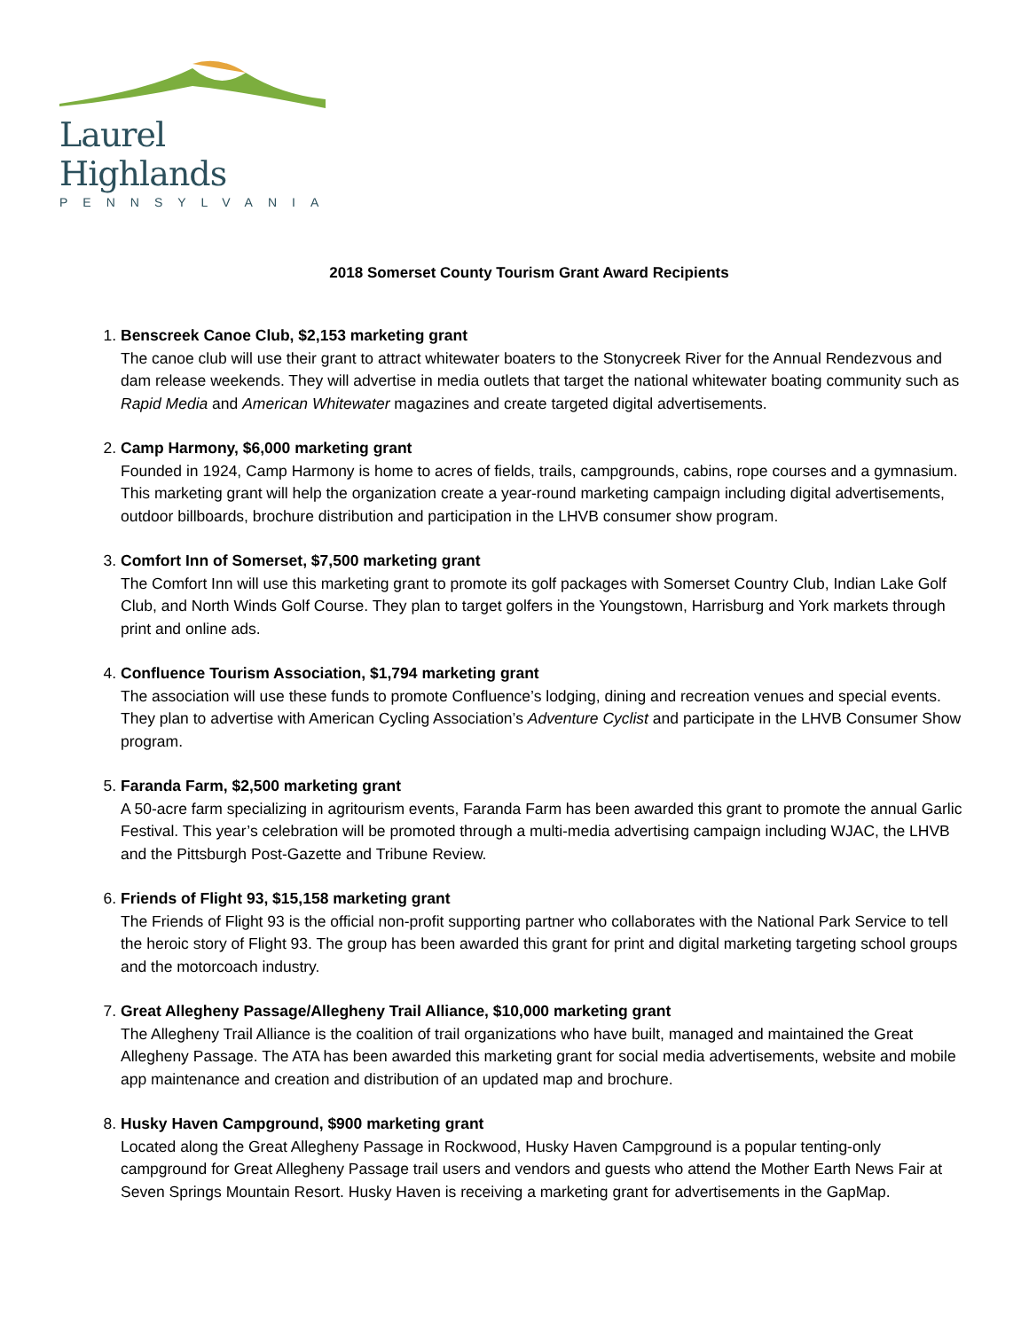Laurel Highlands
PENNSYLVANIA
2018 Somerset County Tourism Grant Award Recipients
1.
Benscreek Canoe Club, $2,153 marketing grant
The canoe club will use their grant to attract whitewater boaters to the Stonycreek River for the Annual Rendezvous and dam release weekends. They will advertise in media outlets that target the national whitewater boating community such as Rapid Media and American Whitewater magazines and create targeted digital advertisements.
2.
Camp Harmony, $6,000 marketing grant
Founded in 1924, Camp Harmony is home to acres of fields, trails, campgrounds, cabins, rope courses and a gymnasium. This marketing grant will help the organization create a year-round marketing campaign including digital advertisements, outdoor billboards, brochure distribution and participation in the LHVB consumer show program.
3.
Comfort Inn of Somerset, $7,500 marketing grant
The Comfort Inn will use this marketing grant to promote its golf packages with Somerset Country Club, Indian Lake Golf Club, and North Winds Golf Course. They plan to target golfers in the Youngstown, Harrisburg and York markets through print and online ads.
4.
Confluence Tourism Association, $1,794 marketing grant
The association will use these funds to promote Confluence’s lodging, dining and recreation venues and special events. They plan to advertise with American Cycling Association’s Adventure Cyclist and participate in the LHVB Consumer Show program.
5.
Faranda Farm, $2,500 marketing grant
A 50-acre farm specializing in agritourism events, Faranda Farm has been awarded this grant to promote the annual Garlic Festival. This year’s celebration will be promoted through a multi-media advertising campaign including WJAC, the LHVB and the Pittsburgh Post-Gazette and Tribune Review.
6.
Friends of Flight 93, $15,158 marketing grant
The Friends of Flight 93 is the official non-profit supporting partner who collaborates with the National Park Service to tell the heroic story of Flight 93. The group has been awarded this grant for print and digital marketing targeting school groups and the motorcoach industry.
7.
Great Allegheny Passage/Allegheny Trail Alliance, $10,000 marketing grant
The Allegheny Trail Alliance is the coalition of trail organizations who have built, managed and maintained the Great Allegheny Passage. The ATA has been awarded this marketing grant for social media advertisements, website and mobile app maintenance and creation and distribution of an updated map and brochure.
8.
Husky Haven Campground, $900 marketing grant
Located along the Great Allegheny Passage in Rockwood, Husky Haven Campground is a popular tenting-only campground for Great Allegheny Passage trail users and vendors and guests who attend the Mother Earth News Fair at Seven Springs Mountain Resort. Husky Haven is receiving a marketing grant for advertisements in the GapMap.